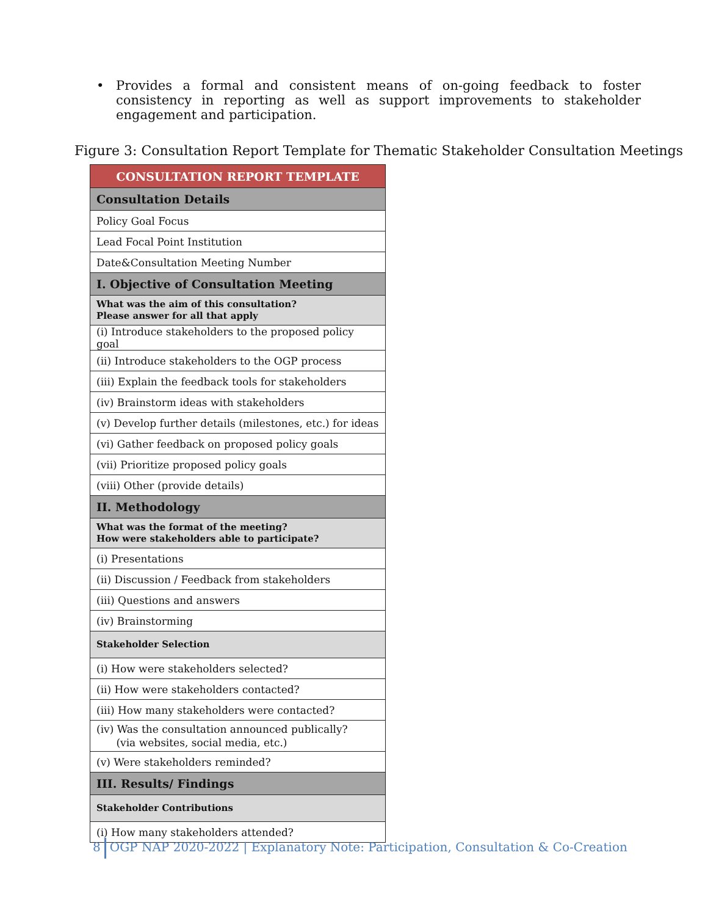• Provides a formal and consistent means of on-going feedback to foster consistency in reporting as well as support improvements to stakeholder engagement and participation.
Figure 3: Consultation Report Template for Thematic Stakeholder Consultation Meetings
| CONSULTATION REPORT TEMPLATE |
| --- |
| Consultation Details |
| Policy Goal Focus |
| Lead Focal Point Institution |
| Date&Consultation Meeting Number |
| I. Objective of Consultation Meeting |
| What was the aim of this consultation? Please answer for all that apply |
| (i) Introduce stakeholders to the proposed policy goal |
| (ii) Introduce stakeholders to the OGP process |
| (iii) Explain the feedback tools for stakeholders |
| (iv) Brainstorm ideas with stakeholders |
| (v) Develop further details (milestones, etc.) for ideas |
| (vi) Gather feedback on proposed policy goals |
| (vii) Prioritize proposed policy goals |
| (viii) Other (provide details) |
| II. Methodology |
| What was the format of the meeting? How were stakeholders able to participate? |
| (i) Presentations |
| (ii) Discussion / Feedback from stakeholders |
| (iii) Questions and answers |
| (iv) Brainstorming |
| Stakeholder Selection |
| (i) How were stakeholders selected? |
| (ii) How were stakeholders contacted? |
| (iii) How many stakeholders were contacted? |
| (iv) Was the consultation announced publically? (via websites, social media, etc.) |
| (v) Were stakeholders reminded? |
| III. Results/ Findings |
| Stakeholder Contributions |
| (i) How many stakeholders attended? |
8 OGP NAP 2020-2022 | Explanatory Note: Participation, Consultation & Co-Creation